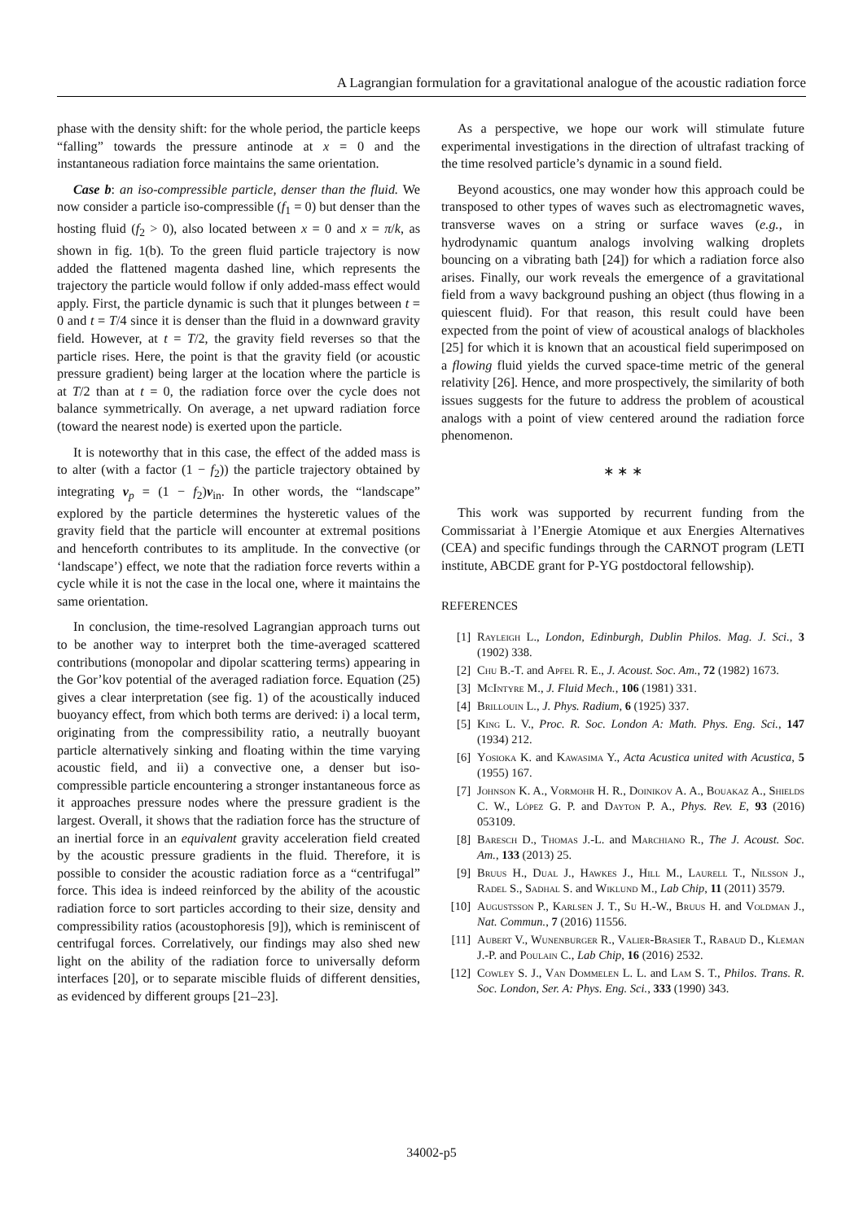A Lagrangian formulation for a gravitational analogue of the acoustic radiation force
phase with the density shift: for the whole period, the particle keeps “falling” towards the pressure antinode at x = 0 and the instantaneous radiation force maintains the same orientation.
Case b: an iso-compressible particle, denser than the fluid. We now consider a particle iso-compressible (f<sub>1</sub> = 0) but denser than the hosting fluid (f<sub>2</sub> > 0), also located between x = 0 and x = π/k, as shown in fig. 1(b). To the green fluid particle trajectory is now added the flattened magenta dashed line, which represents the trajectory the particle would follow if only added-mass effect would apply. First, the particle dynamic is such that it plunges between t = 0 and t = T/4 since it is denser than the fluid in a downward gravity field. However, at t = T/2, the gravity field reverses so that the particle rises. Here, the point is that the gravity field (or acoustic pressure gradient) being larger at the location where the particle is at T/2 than at t = 0, the radiation force over the cycle does not balance symmetrically. On average, a net upward radiation force (toward the nearest node) is exerted upon the particle.
It is noteworthy that in this case, the effect of the added mass is to alter (with a factor (1 − f<sub>2</sub>)) the particle trajectory obtained by integrating v<sub>p</sub> = (1 − f<sub>2</sub>)v<sub>in</sub>. In other words, the “landscape” explored by the particle determines the hysteretic values of the gravity field that the particle will encounter at extremal positions and henceforth contributes to its amplitude. In the convective (or ‘landscape’) effect, we note that the radiation force reverts within a cycle while it is not the case in the local one, where it maintains the same orientation.
In conclusion, the time-resolved Lagrangian approach turns out to be another way to interpret both the time-averaged scattered contributions (monopolar and dipolar scattering terms) appearing in the Gor’kov potential of the averaged radiation force. Equation (25) gives a clear interpretation (see fig. 1) of the acoustically induced buoyancy effect, from which both terms are derived: i) a local term, originating from the compressibility ratio, a neutrally buoyant particle alternatively sinking and floating within the time varying acoustic field, and ii) a convective one, a denser but iso-compressible particle encountering a stronger instantaneous force as it approaches pressure nodes where the pressure gradient is the largest. Overall, it shows that the radiation force has the structure of an inertial force in an equivalent gravity acceleration field created by the acoustic pressure gradients in the fluid. Therefore, it is possible to consider the acoustic radiation force as a “centrifugal” force. This idea is indeed reinforced by the ability of the acoustic radiation force to sort particles according to their size, density and compressibility ratios (acoustophoresis [9]), which is reminiscent of centrifugal forces. Correlatively, our findings may also shed new light on the ability of the radiation force to universally deform interfaces [20], or to separate miscible fluids of different densities, as evidenced by different groups [21–23].
As a perspective, we hope our work will stimulate future experimental investigations in the direction of ultrafast tracking of the time resolved particle’s dynamic in a sound field.
Beyond acoustics, one may wonder how this approach could be transposed to other types of waves such as electromagnetic waves, transverse waves on a string or surface waves (e.g., in hydrodynamic quantum analogs involving walking droplets bouncing on a vibrating bath [24]) for which a radiation force also arises. Finally, our work reveals the emergence of a gravitational field from a wavy background pushing an object (thus flowing in a quiescent fluid). For that reason, this result could have been expected from the point of view of acoustical analogs of blackholes [25] for which it is known that an acoustical field superimposed on a flowing fluid yields the curved space-time metric of the general relativity [26]. Hence, and more prospectively, the similarity of both issues suggests for the future to address the problem of acoustical analogs with a point of view centered around the radiation force phenomenon.
∗ ∗ ∗
This work was supported by recurrent funding from the Commissariat à l’Energie Atomique et aux Energies Alternatives (CEA) and specific fundings through the CARNOT program (LETI institute, ABCDE grant for P-YG postdoctoral fellowship).
REFERENCES
[1] Rayleigh L., London, Edinburgh, Dublin Philos. Mag. J. Sci., 3 (1902) 338.
[2] Chu B.-T. and Apfel R. E., J. Acoust. Soc. Am., 72 (1982) 1673.
[3] McIntyre M., J. Fluid Mech., 106 (1981) 331.
[4] Brillouin L., J. Phys. Radium, 6 (1925) 337.
[5] King L. V., Proc. R. Soc. London A: Math. Phys. Eng. Sci., 147 (1934) 212.
[6] Yosioka K. and Kawasima Y., Acta Acustica united with Acustica, 5 (1955) 167.
[7] Johnson K. A., Vormohr H. R., Doinikov A. A., Bouakaz A., Shields C. W., López G. P. and Dayton P. A., Phys. Rev. E, 93 (2016) 053109.
[8] Baresch D., Thomas J.-L. and Marchiano R., The J. Acoust. Soc. Am., 133 (2013) 25.
[9] Bruus H., Dual J., Hawkes J., Hill M., Laurell T., Nilsson J., Radel S., Sadhal S. and Wiklund M., Lab Chip, 11 (2011) 3579.
[10] Augustsson P., Karlsen J. T., Su H.-W., Bruus H. and Voldman J., Nat. Commun., 7 (2016) 11556.
[11] Aubert V., Wunenburger R., Valier-Brasier T., Rabaud D., Kleman J.-P. and Poulain C., Lab Chip, 16 (2016) 2532.
[12] Cowley S. J., Van Dommelen L. L. and Lam S. T., Philos. Trans. R. Soc. London, Ser. A: Phys. Eng. Sci., 333 (1990) 343.
34002-p5